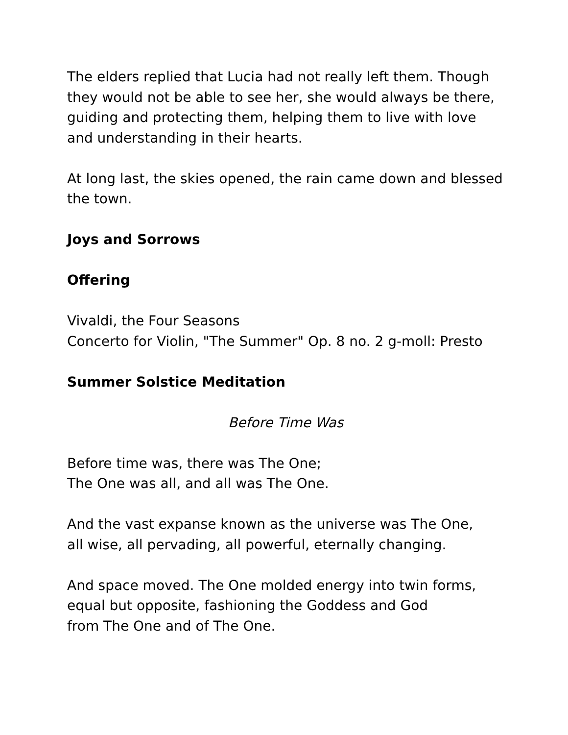The elders replied that Lucia had not really left them. Though they would not be able to see her, she would always be there, guiding and protecting them, helping them to live with love and understanding in their hearts.
At long last, the skies opened, the rain came down and blessed the town.
Joys and Sorrows
Offering
Vivaldi, the Four Seasons
Concerto for Violin, "The Summer" Op. 8 no. 2 g-moll: Presto
Summer Solstice Meditation
Before Time Was
Before time was, there was The One;
The One was all, and all was The One.
And the vast expanse known as the universe was The One,
all wise, all pervading, all powerful, eternally changing.
And space moved. The One molded energy into twin forms,
equal but opposite, fashioning the Goddess and God
from The One and of The One.